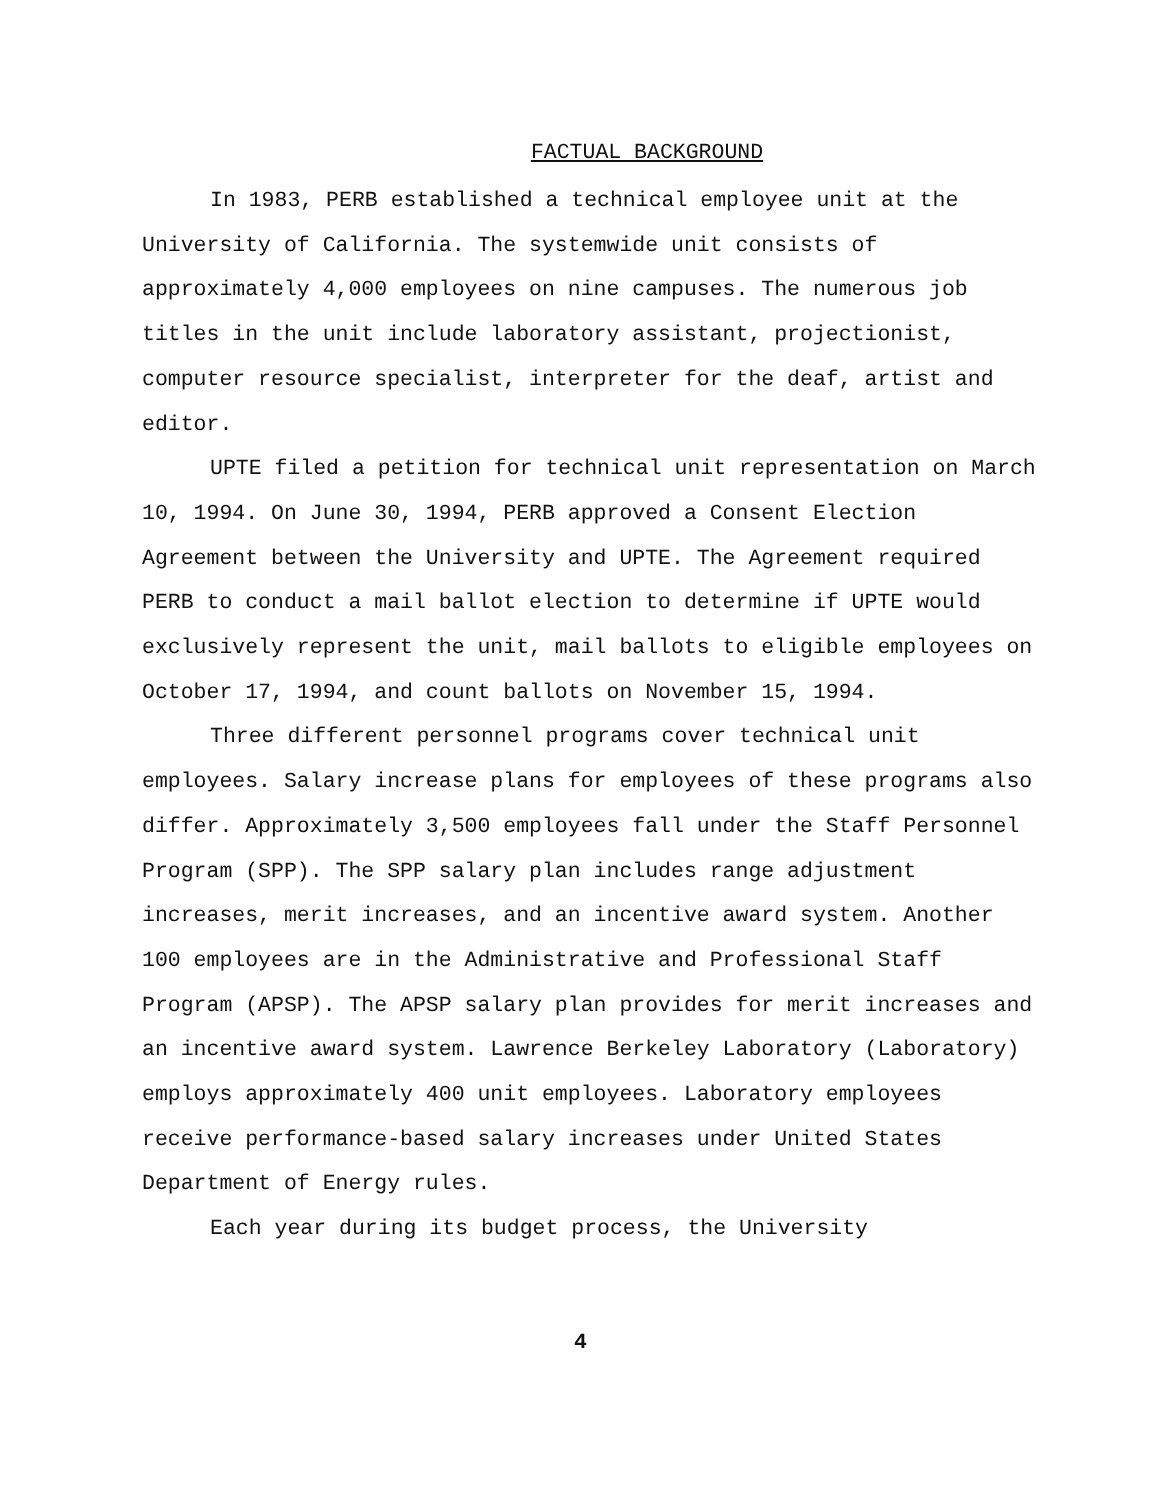FACTUAL BACKGROUND
In 1983, PERB established a technical employee unit at the University of California. The systemwide unit consists of approximately 4,000 employees on nine campuses. The numerous job titles in the unit include laboratory assistant, projectionist, computer resource specialist, interpreter for the deaf, artist and editor.
UPTE filed a petition for technical unit representation on March 10, 1994. On June 30, 1994, PERB approved a Consent Election Agreement between the University and UPTE. The Agreement required PERB to conduct a mail ballot election to determine if UPTE would exclusively represent the unit, mail ballots to eligible employees on October 17, 1994, and count ballots on November 15, 1994.
Three different personnel programs cover technical unit employees. Salary increase plans for employees of these programs also differ. Approximately 3,500 employees fall under the Staff Personnel Program (SPP). The SPP salary plan includes range adjustment increases, merit increases, and an incentive award system. Another 100 employees are in the Administrative and Professional Staff Program (APSP). The APSP salary plan provides for merit increases and an incentive award system. Lawrence Berkeley Laboratory (Laboratory) employs approximately 400 unit employees. Laboratory employees receive performance-based salary increases under United States Department of Energy rules.
Each year during its budget process, the University
4